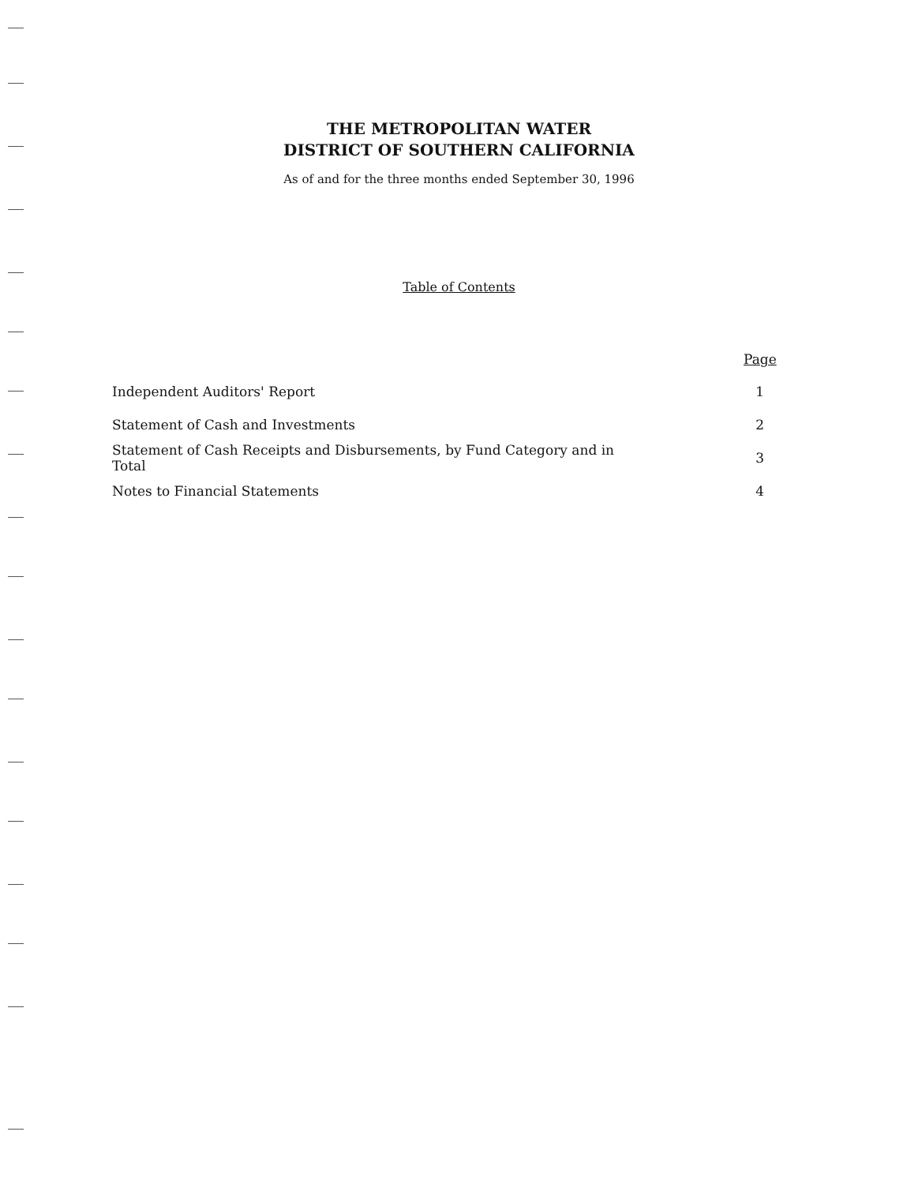THE METROPOLITAN WATER
DISTRICT OF SOUTHERN CALIFORNIA
As of and for the three months ended September 30, 1996
Table of Contents
Page
| Independent Auditors' Report | 1 |
| Statement of Cash and Investments | 2 |
| Statement of Cash Receipts and Disbursements, by Fund Category and in Total | 3 |
| Notes to Financial Statements | 4 |